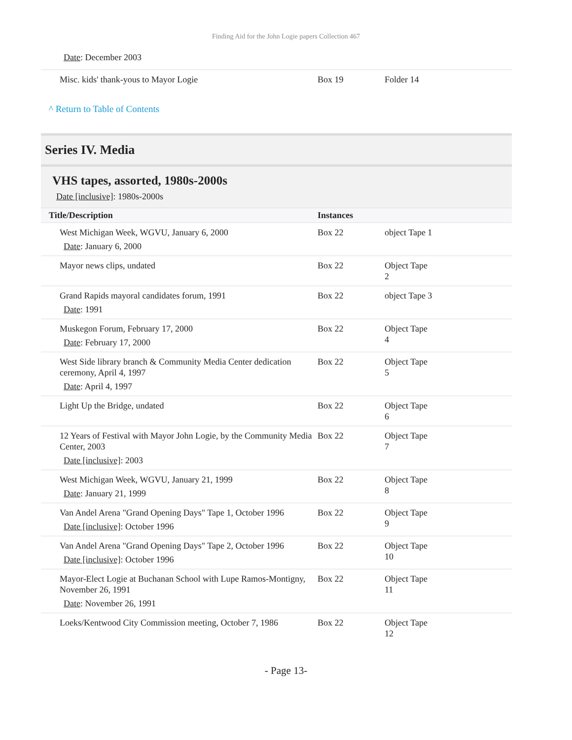Finding Aid for the John Logie papers Collection 467
Date: December 2003
| Misc. kids' thank-yous to Mayor Logie | Box 19 | Folder 14 |
^ Return to Table of Contents
Series IV. Media
VHS tapes, assorted, 1980s-2000s
Date [inclusive]: 1980s-2000s
| Title/Description | Instances | |
| --- | --- | --- |
| West Michigan Week, WGVU, January 6, 2000 Date : January 6, 2000 | Box 22 | object Tape 1 |
| Mayor news clips, undated | Box 22 | Object Tape 2 |
| Grand Rapids mayoral candidates forum, 1991 Date : 1991 | Box 22 | object Tape 3 |
| Muskegon Forum, February 17, 2000 Date : February 17, 2000 | Box 22 | Object Tape 4 |
| West Side library branch & Community Media Center dedication ceremony, April 4, 1997 Date : April 4, 1997 | Box 22 | Object Tape 5 |
| Light Up the Bridge, undated | Box 22 | Object Tape 6 |
| 12 Years of Festival with Mayor John Logie, by the Community Media Center, 2003 Date [inclusive] : 2003 | Box 22 | Object Tape 7 |
| West Michigan Week, WGVU, January 21, 1999 Date : January 21, 1999 | Box 22 | Object Tape 8 |
| Van Andel Arena "Grand Opening Days" Tape 1, October 1996 Date [inclusive] : October 1996 | Box 22 | Object Tape 9 |
| Van Andel Arena "Grand Opening Days" Tape 2, October 1996 Date [inclusive] : October 1996 | Box 22 | Object Tape 10 |
| Mayor-Elect Logie at Buchanan School with Lupe Ramos-Montigny, November 26, 1991 Date : November 26, 1991 | Box 22 | Object Tape 11 |
| Loeks/Kentwood City Commission meeting, October 7, 1986 | Box 22 | Object Tape 12 |
- Page 13-